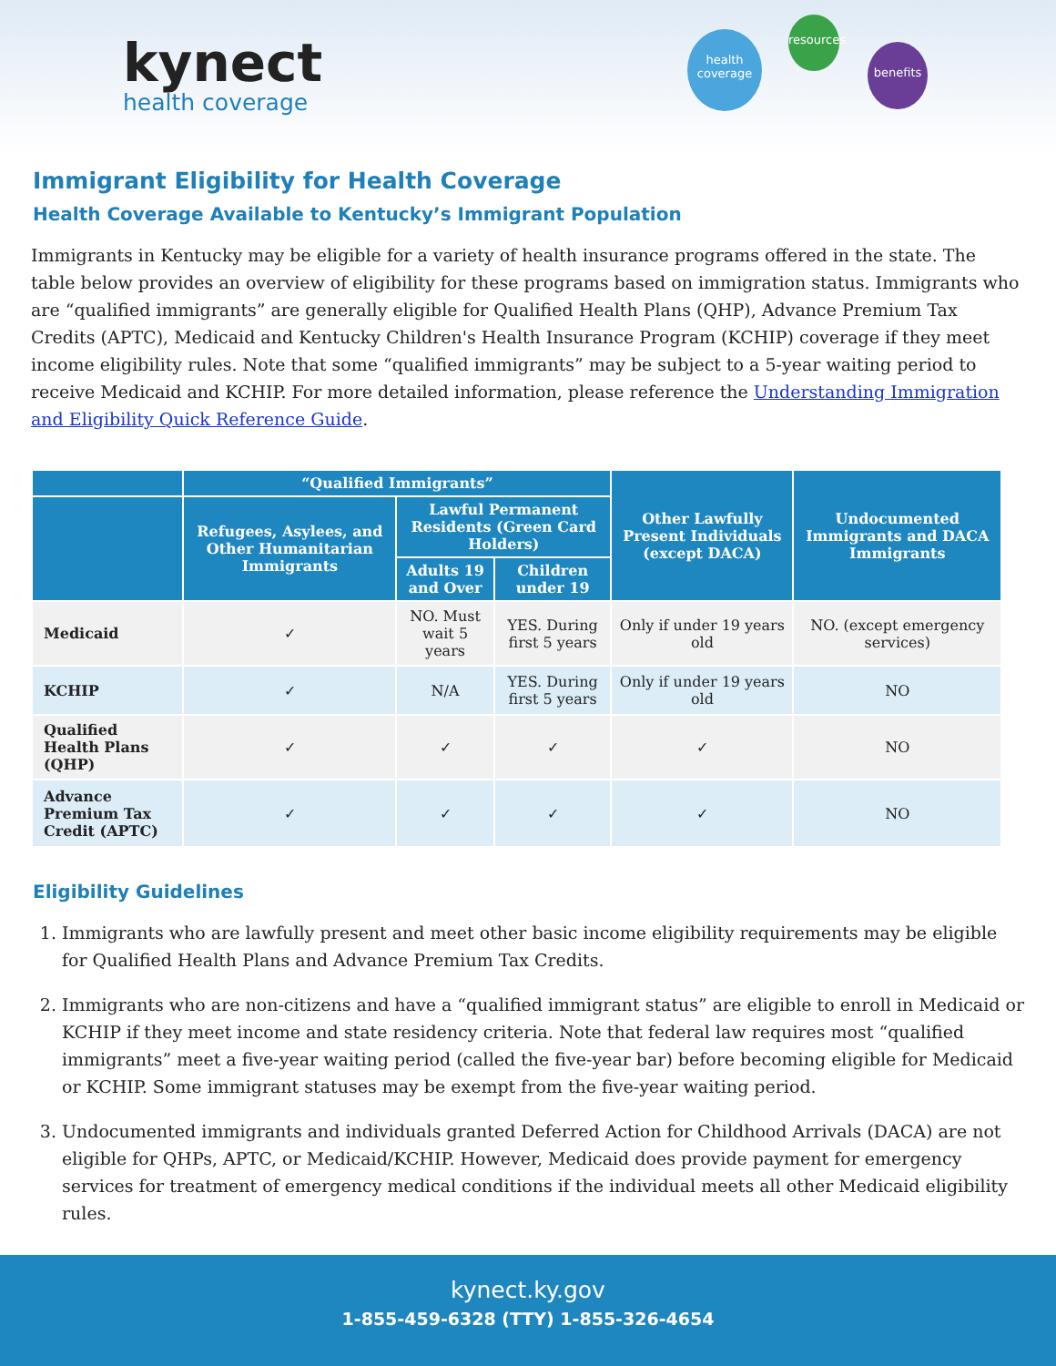kynect
health coverage
health coverage
resources
benefits
Immigrant Eligibility for Health Coverage
Health Coverage Available to Kentucky’s Immigrant Population
Immigrants in Kentucky may be eligible for a variety of health insurance programs offered in the state. The table below provides an overview of eligibility for these programs based on immigration status. Immigrants who are “qualified immigrants” are generally eligible for Qualified Health Plans (QHP), Advance Premium Tax Credits (APTC), Medicaid and Kentucky Children's Health Insurance Program (KCHIP) coverage if they meet income eligibility rules. Note that some “qualified immigrants” may be subject to a 5-year waiting period to receive Medicaid and KCHIP. For more detailed information, please reference the Understanding Immigration and Eligibility Quick Reference Guide.
| | “Qualified Immigrants” | | | Other Lawfully Present Individuals (except DACA) | Undocumented Immigrants and DACA Immigrants |
| --- | --- | --- | --- | --- | --- |
| | Refugees, Asylees, and Other Humanitarian Immigrants | Lawful Permanent Residents (Green Card Holders) | | | |
| | | Adults 19 and Over | Children under 19 | | |
| Medicaid | ✓ | NO. Must wait 5 years | YES. During first 5 years | Only if under 19 years old | NO. (except emergency services) |
| KCHIP | ✓ | N/A | YES. During first 5 years | Only if under 19 years old | NO |
| Qualified Health Plans (QHP) | ✓ | ✓ | ✓ | ✓ | NO |
| Advance Premium Tax Credit (APTC) | ✓ | ✓ | ✓ | ✓ | NO |
Eligibility Guidelines
1. Immigrants who are lawfully present and meet other basic income eligibility requirements may be eligible for Qualified Health Plans and Advance Premium Tax Credits.
2. Immigrants who are non-citizens and have a “qualified immigrant status” are eligible to enroll in Medicaid or KCHIP if they meet income and state residency criteria. Note that federal law requires most “qualified immigrants” meet a five-year waiting period (called the five-year bar) before becoming eligible for Medicaid or KCHIP. Some immigrant statuses may be exempt from the five-year waiting period.
3. Undocumented immigrants and individuals granted Deferred Action for Childhood Arrivals (DACA) are not eligible for QHPs, APTC, or Medicaid/KCHIP. However, Medicaid does provide payment for emergency services for treatment of emergency medical conditions if the individual meets all other Medicaid eligibility rules.
kynect.ky.gov
1-855-459-6328 (TTY) 1-855-326-4654